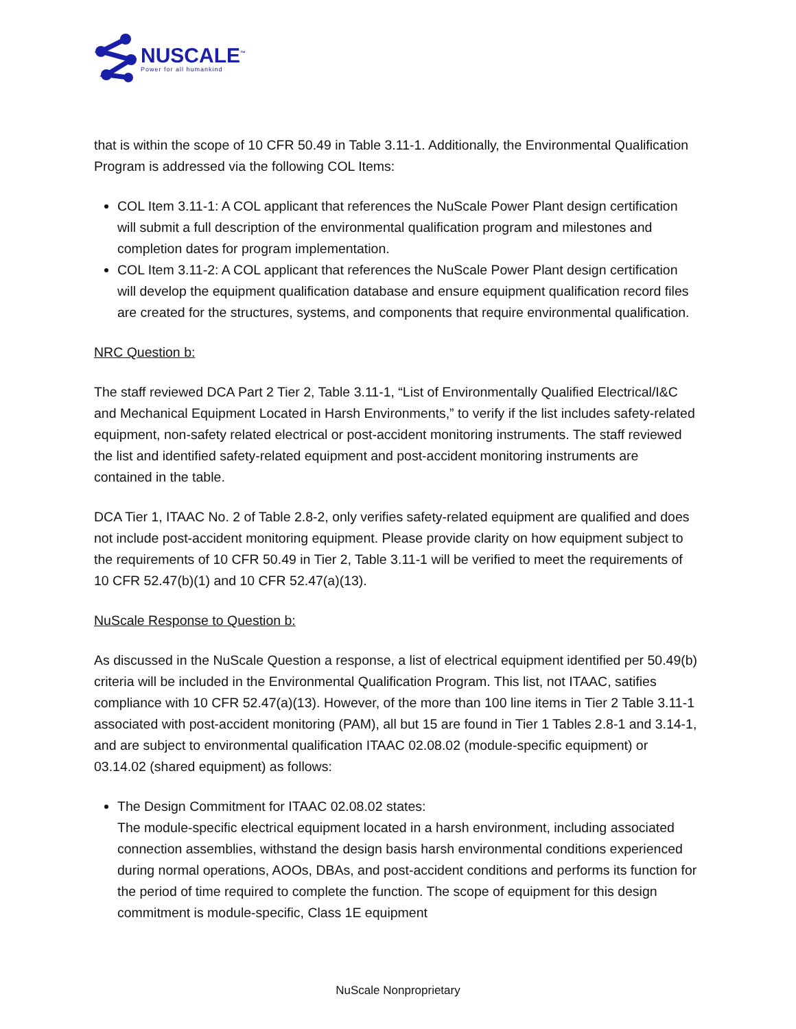NUSCALE<sup>™</sup>
Power for all humankind
that is within the scope of 10 CFR 50.49 in Table 3.11-1. Additionally, the Environmental Qualification Program is addressed via the following COL Items:
COL Item 3.11-1: A COL applicant that references the NuScale Power Plant design certification will submit a full description of the environmental qualification program and milestones and completion dates for program implementation.
COL Item 3.11-2: A COL applicant that references the NuScale Power Plant design certification will develop the equipment qualification database and ensure equipment qualification record files are created for the structures, systems, and components that require environmental qualification.
NRC Question b:
The staff reviewed DCA Part 2 Tier 2, Table 3.11-1, “List of Environmentally Qualified Electrical/I&C and Mechanical Equipment Located in Harsh Environments,” to verify if the list includes safety-related equipment, non-safety related electrical or post-accident monitoring instruments. The staff reviewed the list and identified safety-related equipment and post-accident monitoring instruments are contained in the table.
DCA Tier 1, ITAAC No. 2 of Table 2.8-2, only verifies safety-related equipment are qualified and does not include post-accident monitoring equipment. Please provide clarity on how equipment subject to the requirements of 10 CFR 50.49 in Tier 2, Table 3.11-1 will be verified to meet the requirements of 10 CFR 52.47(b)(1) and 10 CFR 52.47(a)(13).
NuScale Response to Question b:
As discussed in the NuScale Question a response, a list of electrical equipment identified per 50.49(b) criteria will be included in the Environmental Qualification Program. This list, not ITAAC, satifies compliance with 10 CFR 52.47(a)(13). However, of the more than 100 line items in Tier 2 Table 3.11-1 associated with post-accident monitoring (PAM), all but 15 are found in Tier 1 Tables 2.8-1 and 3.14-1, and are subject to environmental qualification ITAAC 02.08.02 (module-specific equipment) or 03.14.02 (shared equipment) as follows:
The Design Commitment for ITAAC 02.08.02 states:
The module-specific electrical equipment located in a harsh environment, including associated connection assemblies, withstand the design basis harsh environmental conditions experienced during normal operations, AOOs, DBAs, and post-accident conditions and performs its function for the period of time required to complete the function. The scope of equipment for this design commitment is module-specific, Class 1E equipment
NuScale Nonproprietary